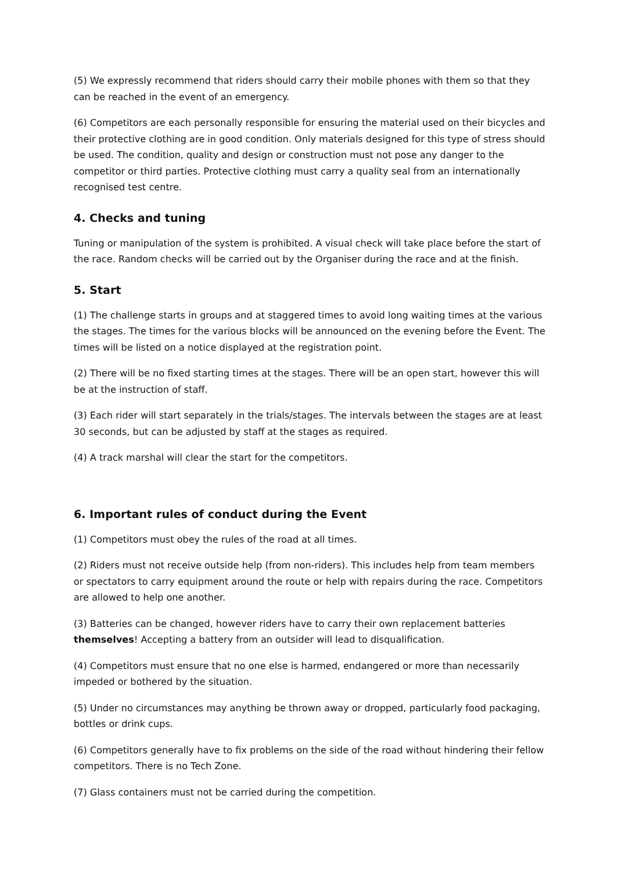(5) We expressly recommend that riders should carry their mobile phones with them so that they can be reached in the event of an emergency.
(6) Competitors are each personally responsible for ensuring the material used on their bicycles and their protective clothing are in good condition. Only materials designed for this type of stress should be used. The condition, quality and design or construction must not pose any danger to the competitor or third parties. Protective clothing must carry a quality seal from an internationally recognised test centre.
4. Checks and tuning
Tuning or manipulation of the system is prohibited. A visual check will take place before the start of the race. Random checks will be carried out by the Organiser during the race and at the finish.
5. Start
(1) The challenge starts in groups and at staggered times to avoid long waiting times at the various the stages. The times for the various blocks will be announced on the evening before the Event. The times will be listed on a notice displayed at the registration point.
(2) There will be no fixed starting times at the stages. There will be an open start, however this will be at the instruction of staff.
(3) Each rider will start separately in the trials/stages. The intervals between the stages are at least 30 seconds, but can be adjusted by staff at the stages as required.
(4) A track marshal will clear the start for the competitors.
6. Important rules of conduct during the Event
(1) Competitors must obey the rules of the road at all times.
(2) Riders must not receive outside help (from non-riders). This includes help from team members or spectators to carry equipment around the route or help with repairs during the race. Competitors are allowed to help one another.
(3) Batteries can be changed, however riders have to carry their own replacement batteries themselves! Accepting a battery from an outsider will lead to disqualification.
(4) Competitors must ensure that no one else is harmed, endangered or more than necessarily impeded or bothered by the situation.
(5) Under no circumstances may anything be thrown away or dropped, particularly food packaging, bottles or drink cups.
(6) Competitors generally have to fix problems on the side of the road without hindering their fellow competitors. There is no Tech Zone.
(7) Glass containers must not be carried during the competition.